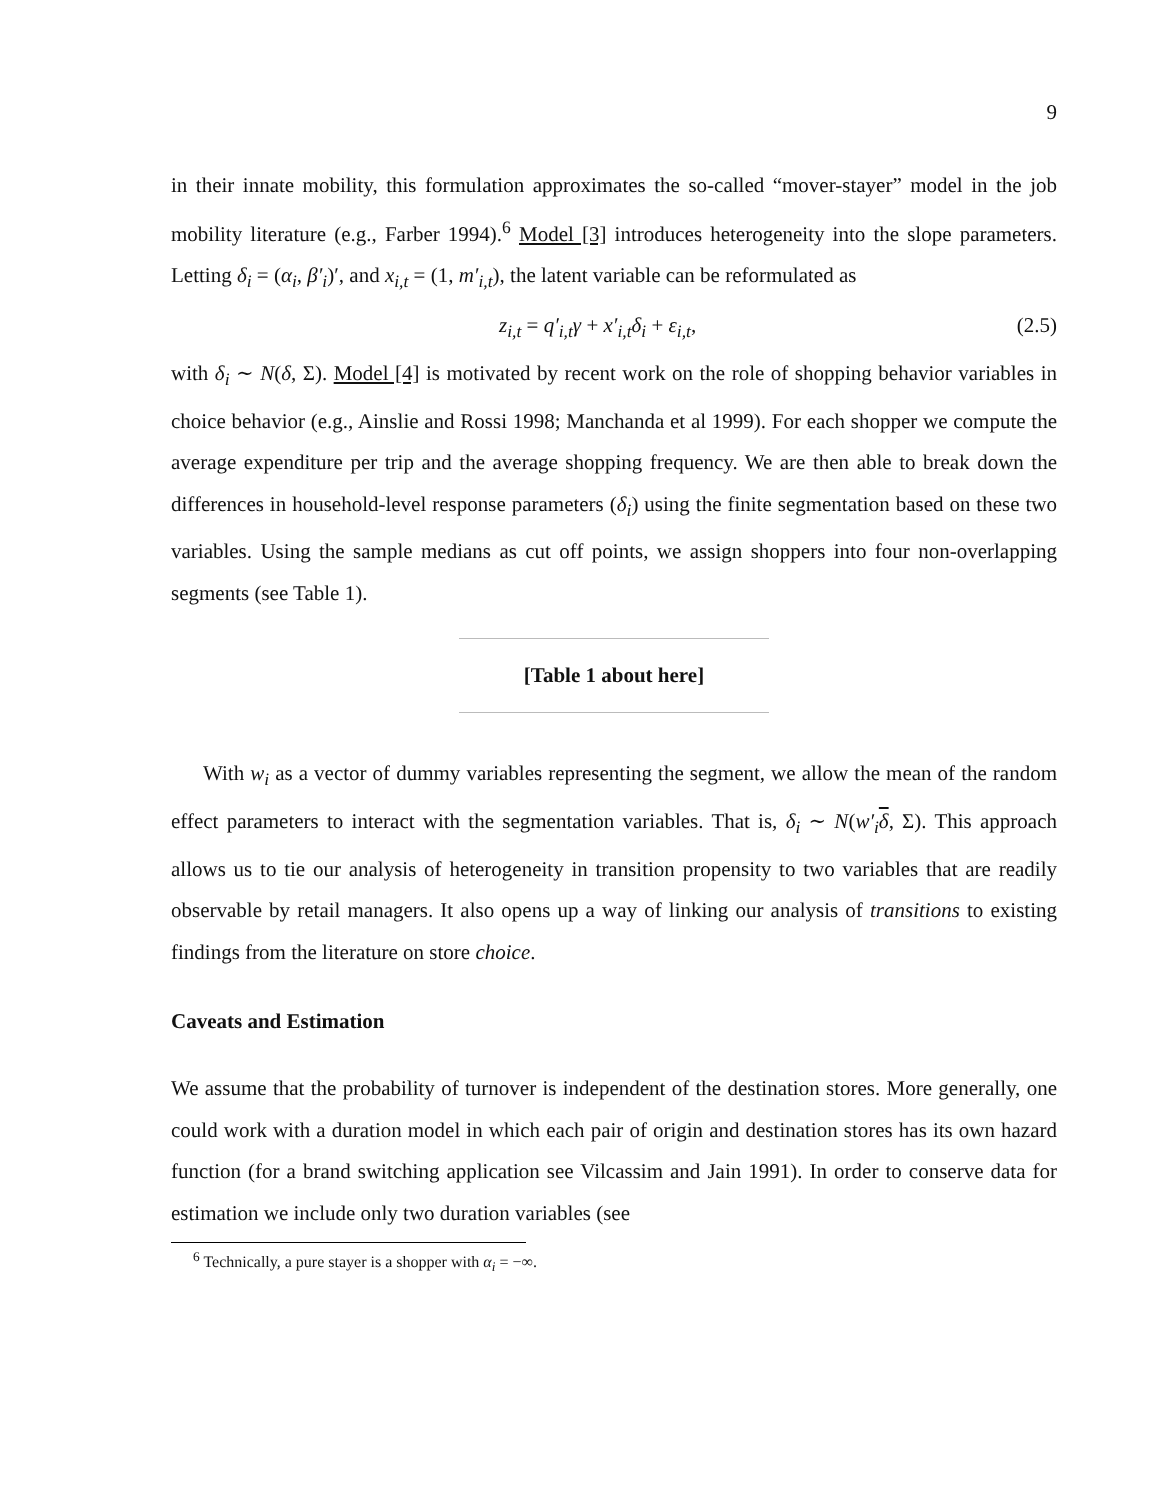9
in their innate mobility, this formulation approximates the so-called “mover-stayer” model in the job mobility literature (e.g., Farber 1994).<sup>6</sup> Model [3] introduces heterogeneity into the slope parameters. Letting δ<sub>i</sub> = (α<sub>i</sub>, β′<sub>i</sub>)′, and x<sub>i,t</sub> = (1, m′<sub>i,t</sub>), the latent variable can be reformulated as
z<sub>i,t</sub> = q′<sub>i,t</sub>γ + x′<sub>i,t</sub>δ<sub>i</sub> + ε<sub>i,t</sub>, (2.5)
with δ<sub>i</sub> ∼ N(δ, Σ). Model [4] is motivated by recent work on the role of shopping behavior variables in choice behavior (e.g., Ainslie and Rossi 1998; Manchanda et al 1999). For each shopper we compute the average expenditure per trip and the average shopping frequency. We are then able to break down the differences in household-level response parameters (δ<sub>i</sub>) using the finite segmentation based on these two variables. Using the sample medians as cut off points, we assign shoppers into four non-overlapping segments (see Table 1).
[Table 1 about here]
With w<sub>i</sub> as a vector of dummy variables representing the segment, we allow the mean of the random effect parameters to interact with the segmentation variables. That is, δ<sub>i</sub> ∼ N(w′<sub>i</sub> δ, Σ). This approach allows us to tie our analysis of heterogeneity in transition propensity to two variables that are readily observable by retail managers. It also opens up a way of linking our analysis of transitions to existing findings from the literature on store choice.
Caveats and Estimation
We assume that the probability of turnover is independent of the destination stores. More generally, one could work with a duration model in which each pair of origin and destination stores has its own hazard function (for a brand switching application see Vilcassim and Jain 1991). In order to conserve data for estimation we include only two duration variables (see
<sup>6</sup> Technically, a pure stayer is a shopper with α<sub>i</sub> = −∞.